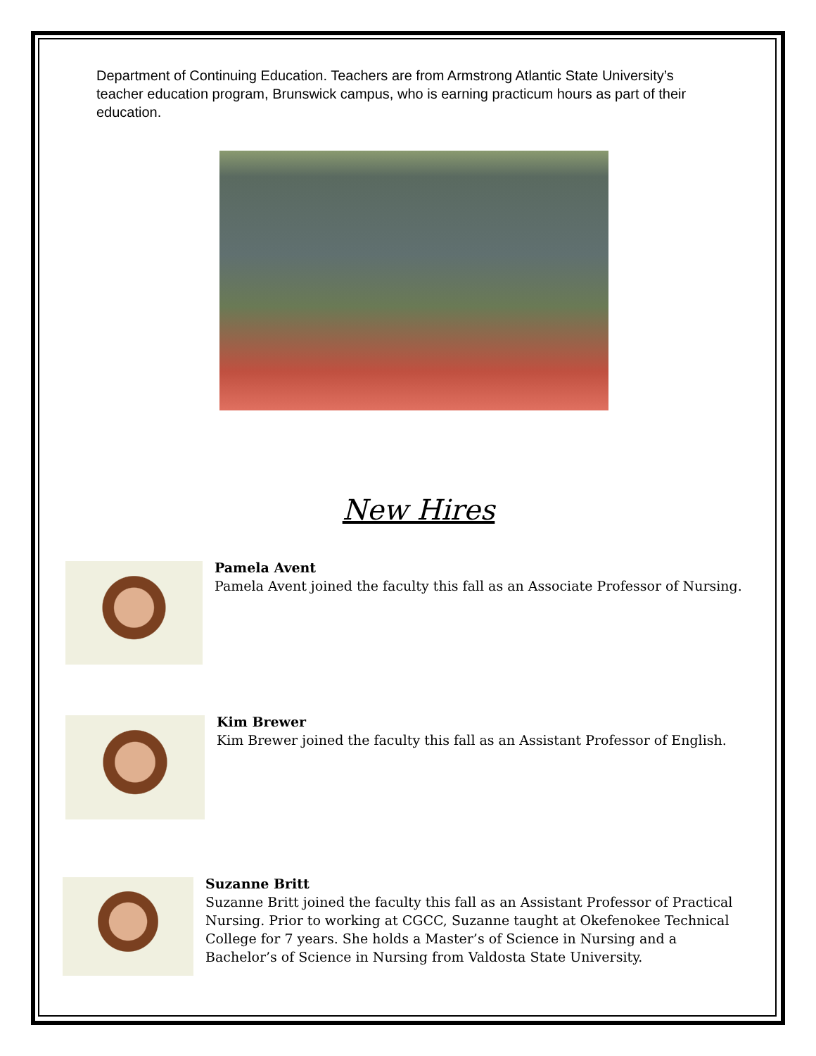Department of Continuing Education. Teachers are from Armstrong Atlantic State University’s teacher education program, Brunswick campus, who is earning practicum hours as part of their education.
New Hires
Pamela Avent
Pamela Avent joined the faculty this fall as an Associate Professor of Nursing.
Kim Brewer
Kim Brewer joined the faculty this fall as an Assistant Professor of English.
Suzanne Britt
Suzanne Britt joined the faculty this fall as an Assistant Professor of Practical Nursing. Prior to working at CGCC, Suzanne taught at Okefenokee Technical College for 7 years. She holds a Master’s of Science in Nursing and a Bachelor’s of Science in Nursing from Valdosta State University.